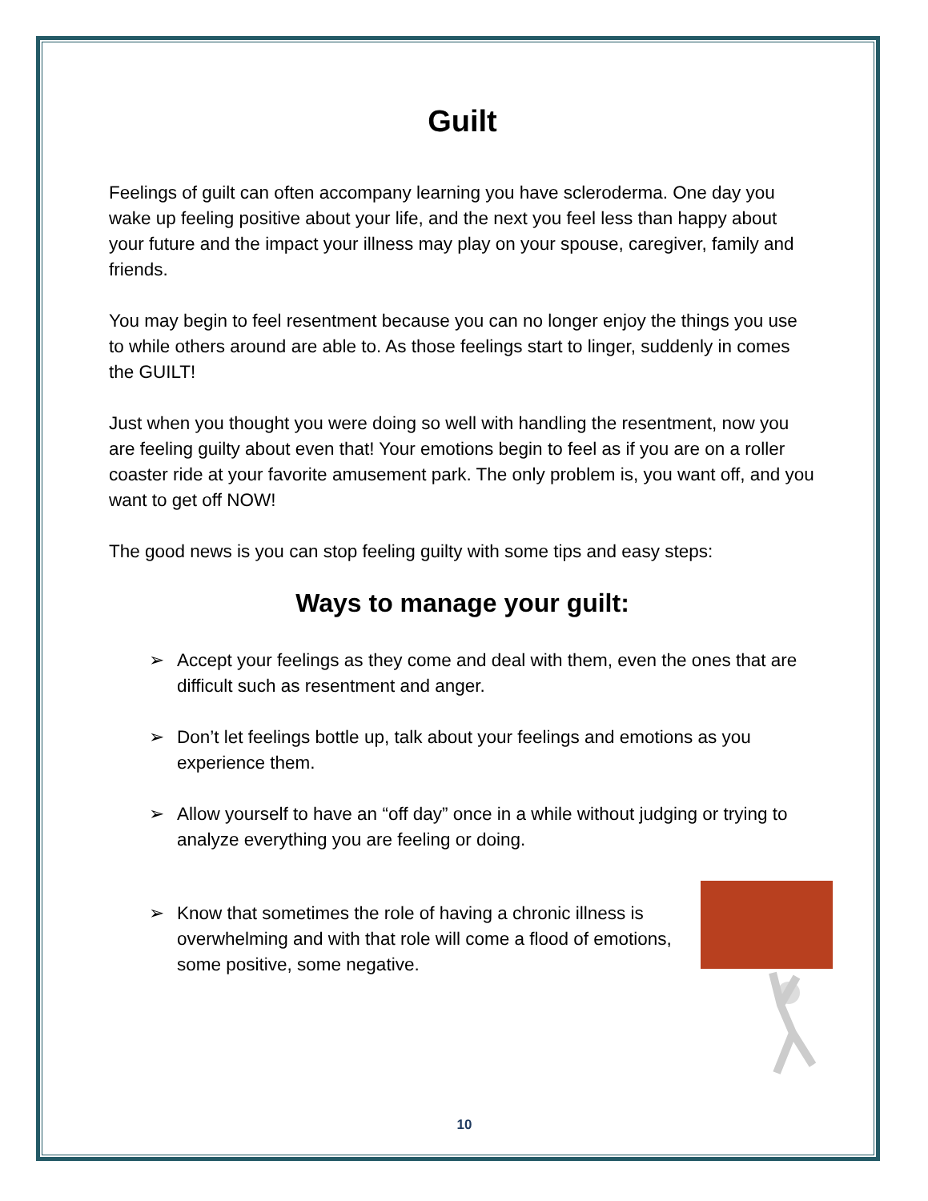Guilt
Feelings of guilt can often accompany learning you have scleroderma. One day you wake up feeling positive about your life, and the next you feel less than happy about your future and the impact your illness may play on your spouse, caregiver, family and friends.
You may begin to feel resentment because you can no longer enjoy the things you use to while others around are able to. As those feelings start to linger, suddenly in comes the GUILT!
Just when you thought you were doing so well with handling the resentment, now you are feeling guilty about even that! Your emotions begin to feel as if you are on a roller coaster ride at your favorite amusement park. The only problem is, you want off, and you want to get off NOW!
The good news is you can stop feeling guilty with some tips and easy steps:
Ways to manage your guilt:
➢ Accept your feelings as they come and deal with them, even the ones that are difficult such as resentment and anger.
➢ Don’t let feelings bottle up, talk about your feelings and emotions as you experience them.
➢ Allow yourself to have an “off day” once in a while without judging or trying to analyze everything you are feeling or doing.
➢ Know that sometimes the role of having a chronic illness is overwhelming and with that role will come a flood of emotions, some positive, some negative.
10